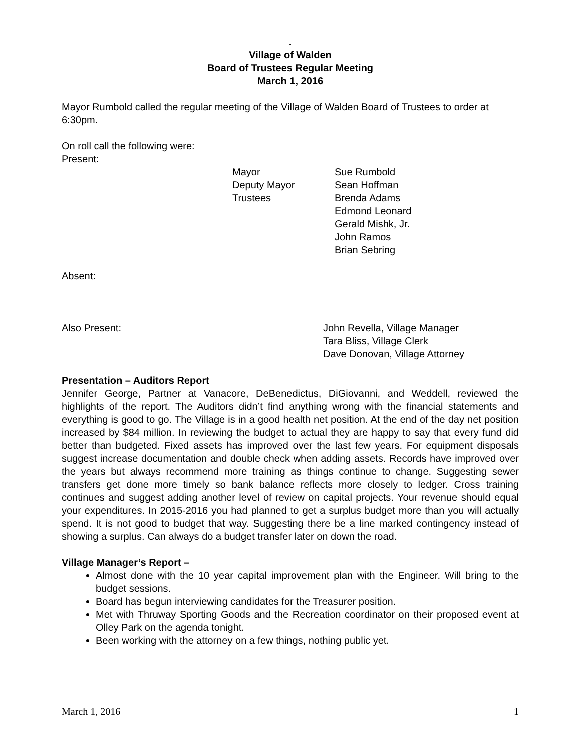.
Village of Walden
Board of Trustees Regular Meeting
March 1, 2016
Mayor Rumbold called the regular meeting of the Village of Walden Board of Trustees to order at 6:30pm.
On roll call the following were:
Present:
Mayor
Sue Rumbold
Deputy Mayor
Sean Hoffman
Trustees
Brenda Adams
Edmond Leonard
Gerald Mishk, Jr.
John Ramos
Brian Sebring
Absent:
Also Present:
John Revella, Village Manager
Tara Bliss, Village Clerk
Dave Donovan, Village Attorney
Presentation – Auditors Report
Jennifer George, Partner at Vanacore, DeBenedictus, DiGiovanni, and Weddell, reviewed the highlights of the report. The Auditors didn’t find anything wrong with the financial statements and everything is good to go. The Village is in a good health net position. At the end of the day net position increased by $84 million. In reviewing the budget to actual they are happy to say that every fund did better than budgeted. Fixed assets has improved over the last few years. For equipment disposals suggest increase documentation and double check when adding assets. Records have improved over the years but always recommend more training as things continue to change. Suggesting sewer transfers get done more timely so bank balance reflects more closely to ledger. Cross training continues and suggest adding another level of review on capital projects. Your revenue should equal your expenditures. In 2015-2016 you had planned to get a surplus budget more than you will actually spend. It is not good to budget that way. Suggesting there be a line marked contingency instead of showing a surplus. Can always do a budget transfer later on down the road.
Village Manager’s Report –
Almost done with the 10 year capital improvement plan with the Engineer. Will bring to the budget sessions.
Board has begun interviewing candidates for the Treasurer position.
Met with Thruway Sporting Goods and the Recreation coordinator on their proposed event at Olley Park on the agenda tonight.
Been working with the attorney on a few things, nothing public yet.
March 1, 2016 1